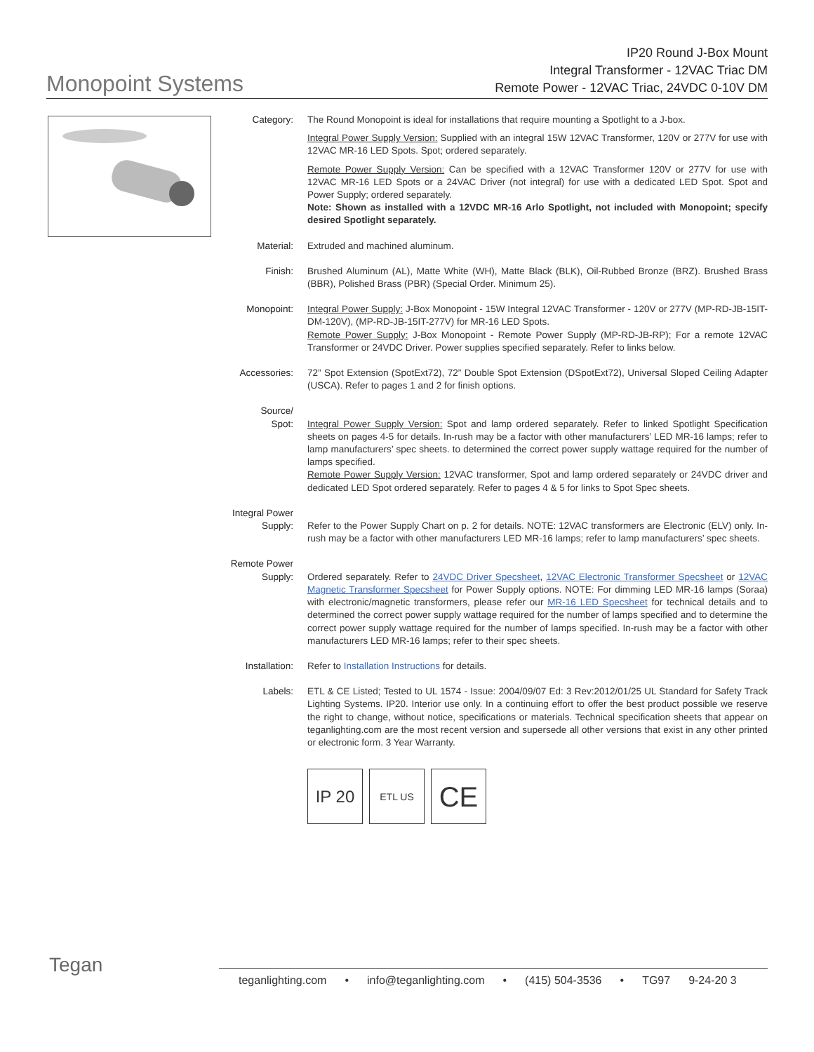Monopoint Systems
IP20 Round J-Box Mount
Integral Transformer - 12VAC Triac DM
Remote Power - 12VAC Triac, 24VDC 0-10V DM
Category: The Round Monopoint is ideal for installations that require mounting a Spotlight to a J-box.
Integral Power Supply Version: Supplied with an integral 15W 12VAC Transformer, 120V or 277V for use with 12VAC MR-16 LED Spots. Spot; ordered separately.
Remote Power Supply Version: Can be specified with a 12VAC Transformer 120V or 277V for use with 12VAC MR-16 LED Spots or a 24VAC Driver (not integral) for use with a dedicated LED Spot. Spot and Power Supply; ordered separately.
Note: Shown as installed with a 12VDC MR-16 Arlo Spotlight, not included with Monopoint; specify desired Spotlight separately.
Material: Extruded and machined aluminum.
Finish: Brushed Aluminum (AL), Matte White (WH), Matte Black (BLK), Oil-Rubbed Bronze (BRZ). Brushed Brass (BBR), Polished Brass (PBR) (Special Order. Minimum 25).
Monopoint: Integral Power Supply: J-Box Monopoint - 15W Integral 12VAC Transformer - 120V or 277V (MP-RD-JB-15IT-DM-120V), (MP-RD-JB-15IT-277V) for MR-16 LED Spots.
Remote Power Supply: J-Box Monopoint - Remote Power Supply (MP-RD-JB-RP); For a remote 12VAC Transformer or 24VDC Driver. Power supplies specified separately. Refer to links below.
Accessories: 72” Spot Extension (SpotExt72), 72” Double Spot Extension (DSpotExt72), Universal Sloped Ceiling Adapter (USCA). Refer to pages 1 and 2 for finish options.
Source/
Spot:
Integral Power Supply Version: Spot and lamp ordered separately. Refer to linked Spotlight Specification sheets on pages 4-5 for details. In-rush may be a factor with other manufacturers’ LED MR-16 lamps; refer to lamp manufacturers’ spec sheets. to determined the correct power supply wattage required for the number of lamps specified.
Remote Power Supply Version: 12VAC transformer, Spot and lamp ordered separately or 24VDC driver and dedicated LED Spot ordered separately. Refer to pages 4 & 5 for links to Spot Spec sheets.
Integral Power
Supply:
Refer to the Power Supply Chart on p. 2 for details. NOTE: 12VAC transformers are Electronic (ELV) only. In-rush may be a factor with other manufacturers LED MR-16 lamps; refer to lamp manufacturers’ spec sheets.
Remote Power
Supply:
Ordered separately. Refer to 24VDC Driver Specsheet, 12VAC Electronic Transformer Specsheet or 12VAC Magnetic Transformer Specsheet for Power Supply options. NOTE: For dimming LED MR-16 lamps (Soraa) with electronic/magnetic transformers, please refer our MR-16 LED Specsheet for technical details and to determined the correct power supply wattage required for the number of lamps specified and to determine the correct power supply wattage required for the number of lamps specified. In-rush may be a factor with other manufacturers LED MR-16 lamps; refer to their spec sheets.
Installation: Refer to Installation Instructions for details.
Labels: ETL & CE Listed; Tested to UL 1574 - Issue: 2004/09/07 Ed: 3 Rev:2012/01/25 UL Standard for Safety Track Lighting Systems. IP20. Interior use only. In a continuing effort to offer the best product possible we reserve the right to change, without notice, specifications or materials. Technical specification sheets that appear on teganlighting.com are the most recent version and supersede all other versions that exist in any other printed or electronic form. 3 Year Warranty.
IP 20
ETL US
CE
Tegan
teganlighting.com • info@teganlighting.com • (415) 504-3536 • TG97 9-24-20 3